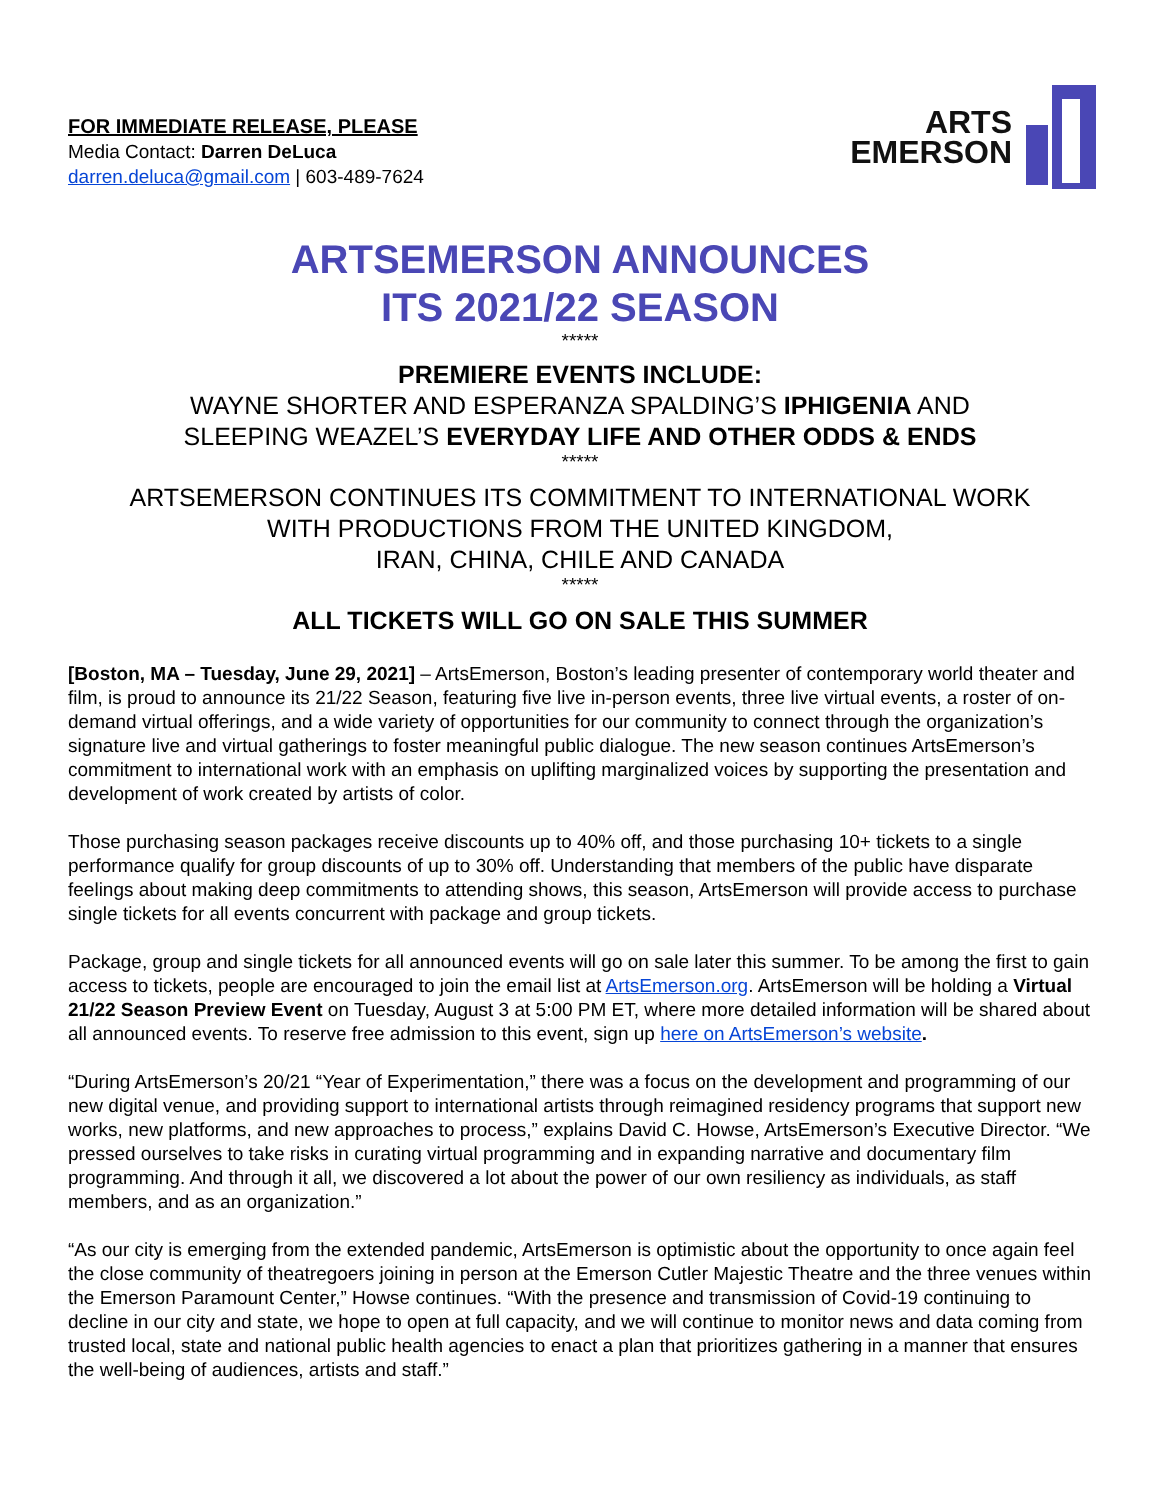FOR IMMEDIATE RELEASE, PLEASE
Media Contact: Darren DeLuca
darren.deluca@gmail.com | 603-489-7624
ARTS
EMERSON
ARTSEMERSON ANNOUNCES
ITS 2021/22 SEASON
*****
PREMIERE EVENTS INCLUDE:
WAYNE SHORTER AND ESPERANZA SPALDING’S IPHIGENIA AND
SLEEPING WEAZEL’S EVERYDAY LIFE AND OTHER ODDS & ENDS
*****
ARTSEMERSON CONTINUES ITS COMMITMENT TO INTERNATIONAL WORK
WITH PRODUCTIONS FROM THE UNITED KINGDOM,
IRAN, CHINA, CHILE AND CANADA
*****
ALL TICKETS WILL GO ON SALE THIS SUMMER
[Boston, MA – Tuesday, June 29, 2021] – ArtsEmerson, Boston’s leading presenter of contemporary world theater and film, is proud to announce its 21/22 Season, featuring five live in-person events, three live virtual events, a roster of on-demand virtual offerings, and a wide variety of opportunities for our community to connect through the organization’s signature live and virtual gatherings to foster meaningful public dialogue. The new season continues ArtsEmerson’s commitment to international work with an emphasis on uplifting marginalized voices by supporting the presentation and development of work created by artists of color.
Those purchasing season packages receive discounts up to 40% off, and those purchasing 10+ tickets to a single performance qualify for group discounts of up to 30% off. Understanding that members of the public have disparate feelings about making deep commitments to attending shows, this season, ArtsEmerson will provide access to purchase single tickets for all events concurrent with package and group tickets.
Package, group and single tickets for all announced events will go on sale later this summer. To be among the first to gain access to tickets, people are encouraged to join the email list at ArtsEmerson.org. ArtsEmerson will be holding a Virtual 21/22 Season Preview Event on Tuesday, August 3 at 5:00 PM ET, where more detailed information will be shared about all announced events. To reserve free admission to this event, sign up here on ArtsEmerson’s website.
“During ArtsEmerson’s 20/21 “Year of Experimentation,” there was a focus on the development and programming of our new digital venue, and providing support to international artists through reimagined residency programs that support new works, new platforms, and new approaches to process,” explains David C. Howse, ArtsEmerson’s Executive Director. “We pressed ourselves to take risks in curating virtual programming and in expanding narrative and documentary film programming. And through it all, we discovered a lot about the power of our own resiliency as individuals, as staff members, and as an organization.”
“As our city is emerging from the extended pandemic, ArtsEmerson is optimistic about the opportunity to once again feel the close community of theatregoers joining in person at the Emerson Cutler Majestic Theatre and the three venues within the Emerson Paramount Center,” Howse continues. “With the presence and transmission of Covid-19 continuing to decline in our city and state, we hope to open at full capacity, and we will continue to monitor news and data coming from trusted local, state and national public health agencies to enact a plan that prioritizes gathering in a manner that ensures the well-being of audiences, artists and staff.”